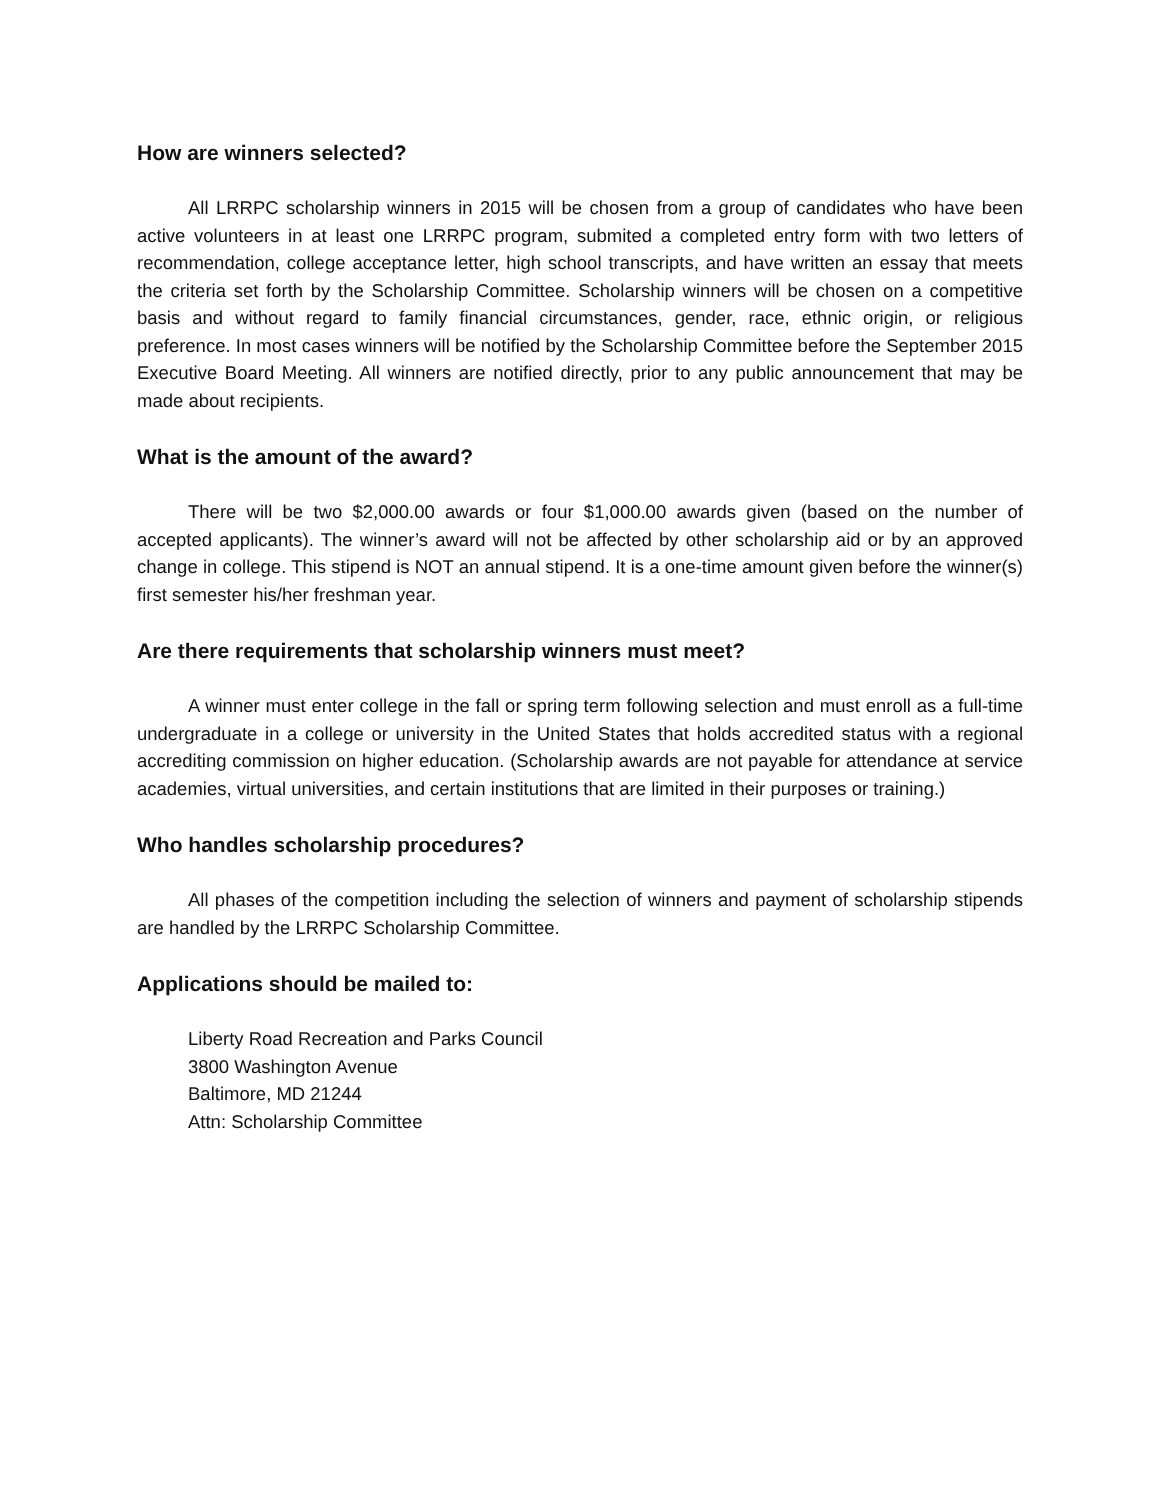How are winners selected?
All LRRPC scholarship winners in 2015 will be chosen from a group of candidates who have been active volunteers in at least one LRRPC program, submited a completed entry form with two letters of recommendation, college acceptance letter, high school transcripts, and have written an essay that meets the criteria set forth by the Scholarship Committee. Scholarship winners will be chosen on a competitive basis and without regard to family financial circumstances, gender, race, ethnic origin, or religious preference. In most cases winners will be notified by the Scholarship Committee before the September 2015 Executive Board Meeting. All winners are notified directly, prior to any public announcement that may be made about recipients.
What is the amount of the award?
There will be two $2,000.00 awards or four $1,000.00 awards given (based on the number of accepted applicants). The winner’s award will not be affected by other scholarship aid or by an approved change in college. This stipend is NOT an annual stipend. It is a one-time amount given before the winner(s) first semester his/her freshman year.
Are there requirements that scholarship winners must meet?
A winner must enter college in the fall or spring term following selection and must enroll as a full-time undergraduate in a college or university in the United States that holds accredited status with a regional accrediting commission on higher education. (Scholarship awards are not payable for attendance at service academies, virtual universities, and certain institutions that are limited in their purposes or training.)
Who handles scholarship procedures?
All phases of the competition including the selection of winners and payment of scholarship stipends are handled by the LRRPC Scholarship Committee.
Applications should be mailed to:
Liberty Road Recreation and Parks Council
3800 Washington Avenue
Baltimore, MD 21244
Attn: Scholarship Committee